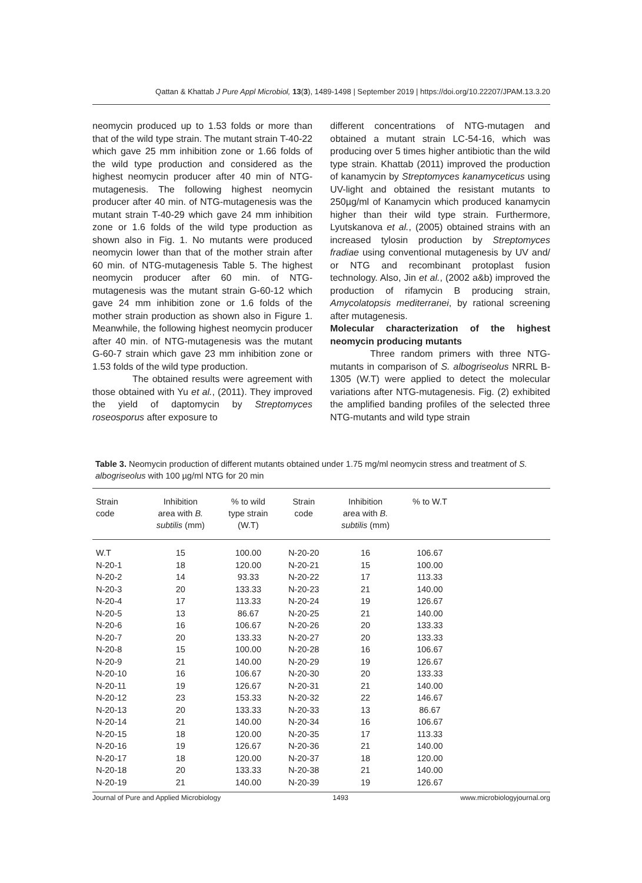Qattan & Khattab J Pure Appl Microbiol, 13(3), 1489-1498 | September 2019 | https://doi.org/10.22207/JPAM.13.3.20
neomycin produced up to 1.53 folds or more than that of the wild type strain. The mutant strain T-40-22 which gave 25 mm inhibition zone or 1.66 folds of the wild type production and considered as the highest neomycin producer after 40 min of NTG-mutagenesis. The following highest neomycin producer after 40 min. of NTG-mutagenesis was the mutant strain T-40-29 which gave 24 mm inhibition zone or 1.6 folds of the wild type production as shown also in Fig. 1. No mutants were produced neomycin lower than that of the mother strain after 60 min. of NTG-mutagenesis Table 5. The highest neomycin producer after 60 min. of NTG-mutagenesis was the mutant strain G-60-12 which gave 24 mm inhibition zone or 1.6 folds of the mother strain production as shown also in Figure 1. Meanwhile, the following highest neomycin producer after 40 min. of NTG-mutagenesis was the mutant G-60-7 strain which gave 23 mm inhibition zone or 1.53 folds of the wild type production.
The obtained results were agreement with those obtained with Yu et al., (2011). They improved the yield of daptomycin by Streptomyces roseosporus after exposure to
different concentrations of NTG-mutagen and obtained a mutant strain LC-54-16, which was producing over 5 times higher antibiotic than the wild type strain. Khattab (2011) improved the production of kanamycin by Streptomyces kanamyceticus using UV-light and obtained the resistant mutants to 250µg/ml of Kanamycin which produced kanamycin higher than their wild type strain. Furthermore, Lyutskanova et al., (2005) obtained strains with an increased tylosin production by Streptomyces fradiae using conventional mutagenesis by UV and/ or NTG and recombinant protoplast fusion technology. Also, Jin et al., (2002 a&b) improved the production of rifamycin B producing strain, Amycolatopsis mediterranei, by rational screening after mutagenesis.
Molecular characterization of the highest neomycin producing mutants
Three random primers with three NTG-mutants in comparison of S. albogriseolus NRRL B-1305 (W.T) were applied to detect the molecular variations after NTG-mutagenesis. Fig. (2) exhibited the amplified banding profiles of the selected three NTG-mutants and wild type strain
Table 3. Neomycin production of different mutants obtained under 1.75 mg/ml neomycin stress and treatment of S. albogriseolus with 100 µg/ml NTG for 20 min
| Strain code | Inhibition area with B. subtilis (mm) | % to wild type strain (W.T) | Strain code | Inhibition area with B. subtilis (mm) | % to W.T | |
| --- | --- | --- | --- | --- | --- | --- |
| W.T | 15 | 100.00 | N-20-20 | 16 | 106.67 | |
| N-20-1 | 18 | 120.00 | N-20-21 | 15 | 100.00 | |
| N-20-2 | 14 | 93.33 | N-20-22 | 17 | 113.33 | |
| N-20-3 | 20 | 133.33 | N-20-23 | 21 | 140.00 | |
| N-20-4 | 17 | 113.33 | N-20-24 | 19 | 126.67 | |
| N-20-5 | 13 | 86.67 | N-20-25 | 21 | 140.00 | |
| N-20-6 | 16 | 106.67 | N-20-26 | 20 | 133.33 | |
| N-20-7 | 20 | 133.33 | N-20-27 | 20 | 133.33 | |
| N-20-8 | 15 | 100.00 | N-20-28 | 16 | 106.67 | |
| N-20-9 | 21 | 140.00 | N-20-29 | 19 | 126.67 | |
| N-20-10 | 16 | 106.67 | N-20-30 | 20 | 133.33 | |
| N-20-11 | 19 | 126.67 | N-20-31 | 21 | 140.00 | |
| N-20-12 | 23 | 153.33 | N-20-32 | 22 | 146.67 | |
| N-20-13 | 20 | 133.33 | N-20-33 | 13 | 86.67 | |
| N-20-14 | 21 | 140.00 | N-20-34 | 16 | 106.67 | |
| N-20-15 | 18 | 120.00 | N-20-35 | 17 | 113.33 | |
| N-20-16 | 19 | 126.67 | N-20-36 | 21 | 140.00 | |
| N-20-17 | 18 | 120.00 | N-20-37 | 18 | 120.00 | |
| N-20-18 | 20 | 133.33 | N-20-38 | 21 | 140.00 | |
| N-20-19 | 21 | 140.00 | N-20-39 | 19 | 126.67 | |
Journal of Pure and Applied Microbiology 1493 www.microbiologyjournal.org